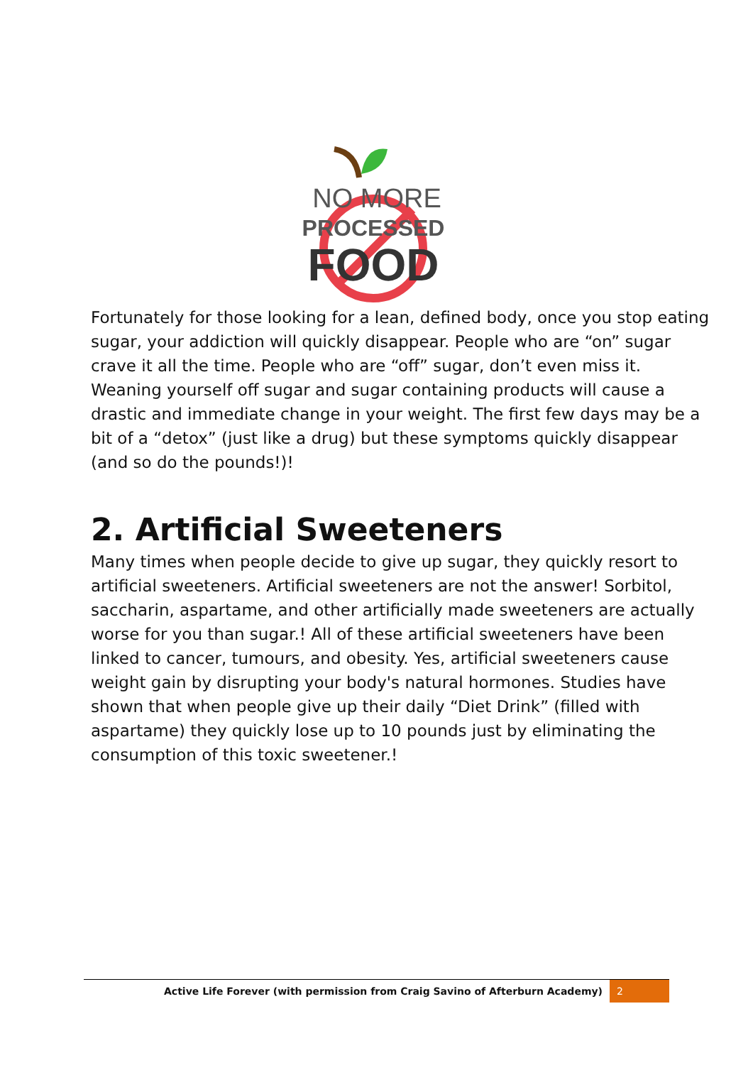NO MORE
PROCESSED
FOOD
Fortunately for those looking for a lean, defined body, once you stop eating sugar, your addiction will quickly disappear. People who are “on” sugar crave it all the time. People who are “off” sugar, don’t even miss it. Weaning yourself off sugar and sugar containing products will cause a drastic and immediate change in your weight. The first few days may be a bit of a “detox” (just like a drug) but these symptoms quickly disappear (and so do the pounds!)!
2. Artificial Sweeteners
Many times when people decide to give up sugar, they quickly resort to artificial sweeteners. Artificial sweeteners are not the answer! Sorbitol, saccharin, aspartame, and other artificially made sweeteners are actually worse for you than sugar.! All of these artificial sweeteners have been linked to cancer, tumours, and obesity. Yes, artificial sweeteners cause weight gain by disrupting your body's natural hormones. Studies have shown that when people give up their daily “Diet Drink” (filled with aspartame) they quickly lose up to 10 pounds just by eliminating the consumption of this toxic sweetener.!
Active Life Forever (with permission from Craig Savino of Afterburn Academy) 2